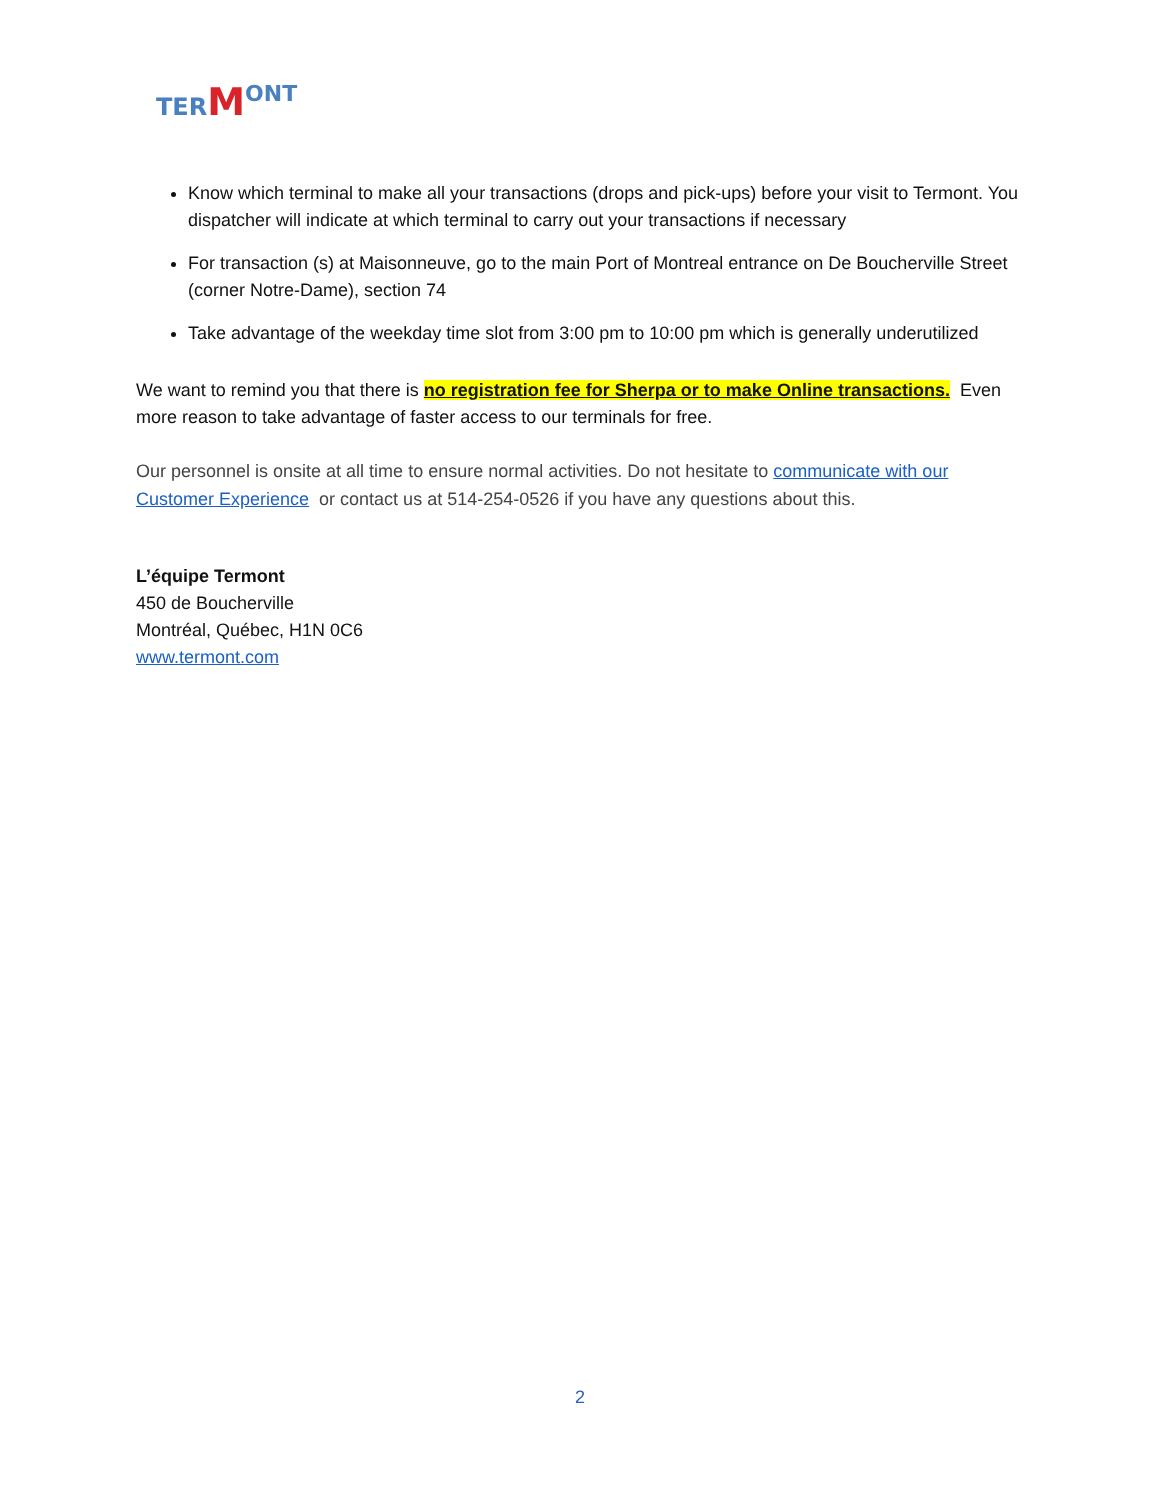TER MONT
Know which terminal to make all your transactions (drops and pick-ups) before your visit to Termont. You dispatcher will indicate at which terminal to carry out your transactions if necessary
For transaction (s) at Maisonneuve, go to the main Port of Montreal entrance on De Boucherville Street (corner Notre-Dame), section 74
Take advantage of the weekday time slot from 3:00 pm to 10:00 pm which is generally underutilized
We want to remind you that there is no registration fee for Sherpa or to make Online transactions. Even more reason to take advantage of faster access to our terminals for free.
Our personnel is onsite at all time to ensure normal activities. Do not hesitate to communicate with our Customer Experience or contact us at 514-254-0526 if you have any questions about this.
L’équipe Termont
450 de Boucherville
Montréal, Québec, H1N 0C6
www.termont.com
2